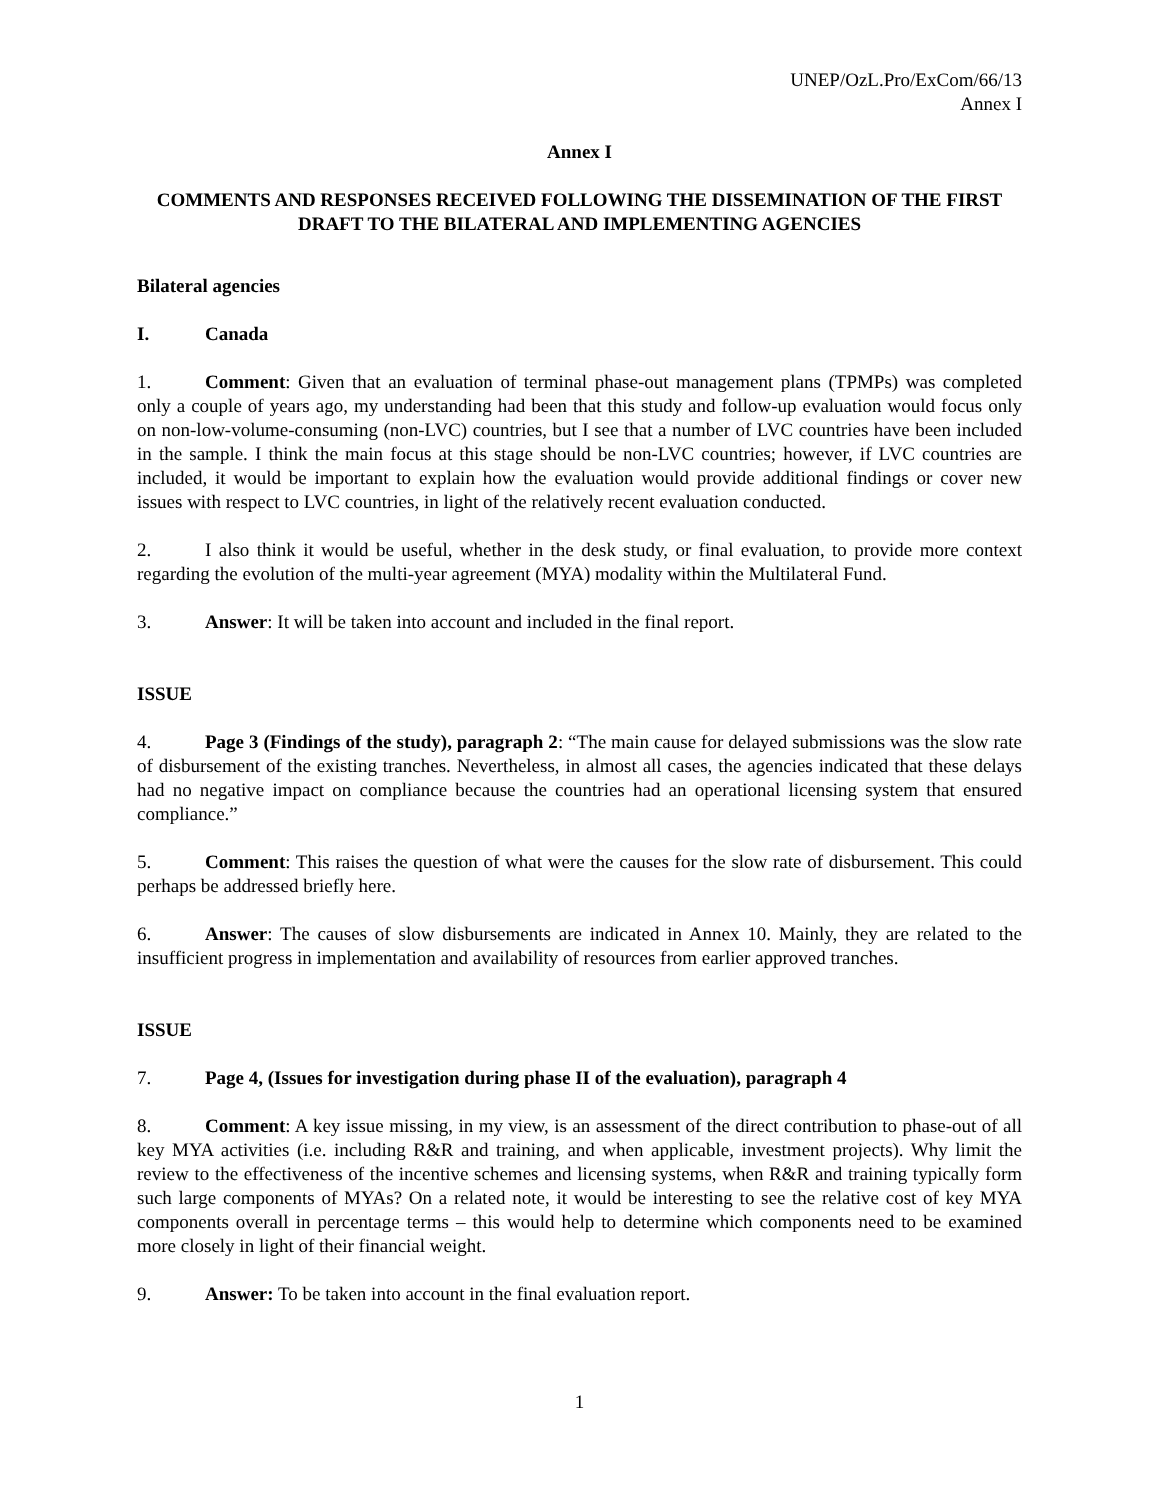UNEP/OzL.Pro/ExCom/66/13
Annex I
Annex I
COMMENTS AND RESPONSES RECEIVED FOLLOWING THE DISSEMINATION OF THE FIRST DRAFT TO THE BILATERAL AND IMPLEMENTING AGENCIES
Bilateral agencies
I. Canada
1. Comment: Given that an evaluation of terminal phase-out management plans (TPMPs) was completed only a couple of years ago, my understanding had been that this study and follow-up evaluation would focus only on non-low-volume-consuming (non-LVC) countries, but I see that a number of LVC countries have been included in the sample. I think the main focus at this stage should be non-LVC countries; however, if LVC countries are included, it would be important to explain how the evaluation would provide additional findings or cover new issues with respect to LVC countries, in light of the relatively recent evaluation conducted.
2. I also think it would be useful, whether in the desk study, or final evaluation, to provide more context regarding the evolution of the multi-year agreement (MYA) modality within the Multilateral Fund.
3. Answer: It will be taken into account and included in the final report.
ISSUE
4. Page 3 (Findings of the study), paragraph 2: “The main cause for delayed submissions was the slow rate of disbursement of the existing tranches. Nevertheless, in almost all cases, the agencies indicated that these delays had no negative impact on compliance because the countries had an operational licensing system that ensured compliance.”
5. Comment: This raises the question of what were the causes for the slow rate of disbursement. This could perhaps be addressed briefly here.
6. Answer: The causes of slow disbursements are indicated in Annex 10. Mainly, they are related to the insufficient progress in implementation and availability of resources from earlier approved tranches.
ISSUE
7. Page 4, (Issues for investigation during phase II of the evaluation), paragraph 4
8. Comment: A key issue missing, in my view, is an assessment of the direct contribution to phase-out of all key MYA activities (i.e. including R&R and training, and when applicable, investment projects). Why limit the review to the effectiveness of the incentive schemes and licensing systems, when R&R and training typically form such large components of MYAs? On a related note, it would be interesting to see the relative cost of key MYA components overall in percentage terms – this would help to determine which components need to be examined more closely in light of their financial weight.
9. Answer: To be taken into account in the final evaluation report.
1